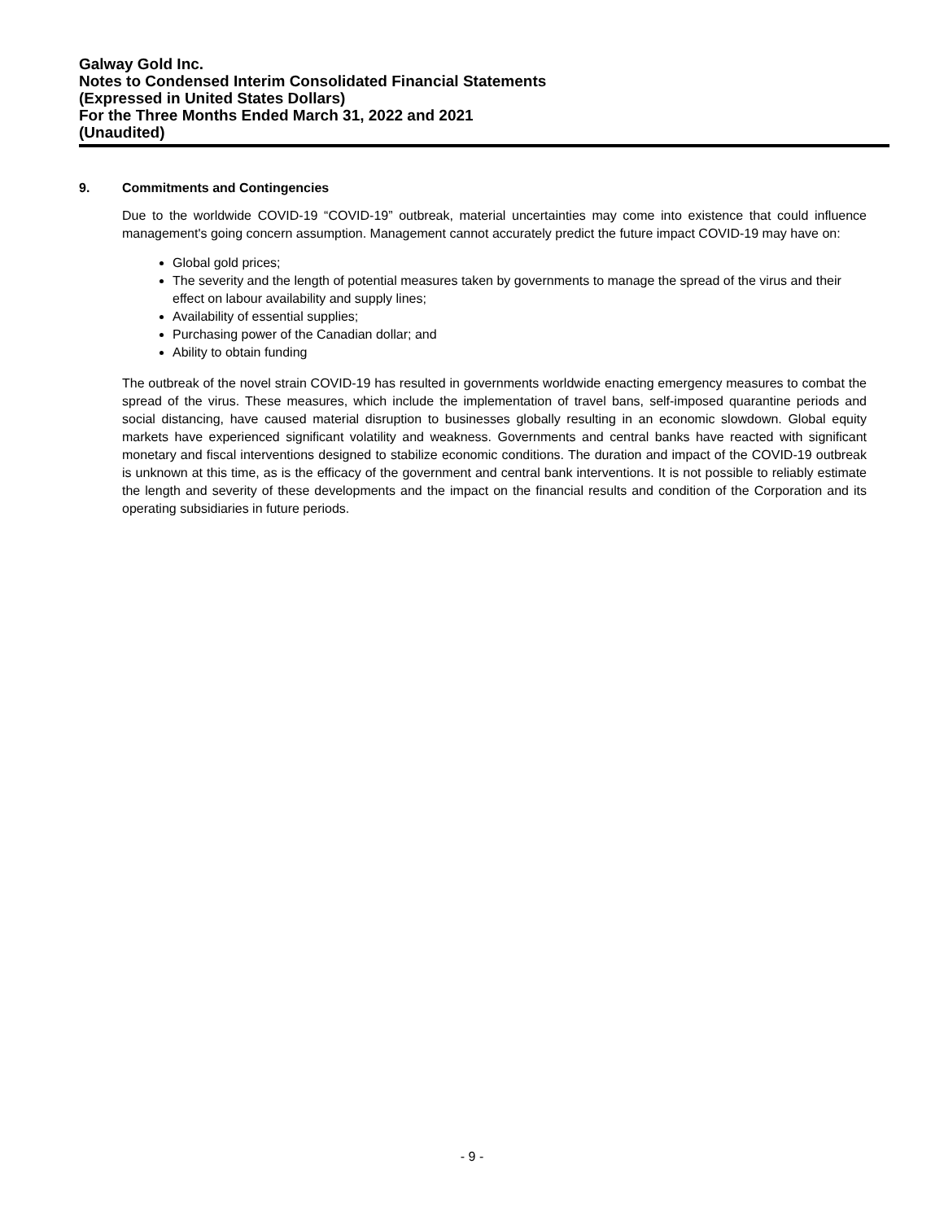Galway Gold Inc.
Notes to Condensed Interim Consolidated Financial Statements
(Expressed in United States Dollars)
For the Three Months Ended March 31, 2022 and 2021
(Unaudited)
9. Commitments and Contingencies
Due to the worldwide COVID-19 “COVID-19” outbreak, material uncertainties may come into existence that could influence management's going concern assumption. Management cannot accurately predict the future impact COVID-19 may have on:
Global gold prices;
The severity and the length of potential measures taken by governments to manage the spread of the virus and their effect on labour availability and supply lines;
Availability of essential supplies;
Purchasing power of the Canadian dollar; and
Ability to obtain funding
The outbreak of the novel strain COVID-19 has resulted in governments worldwide enacting emergency measures to combat the spread of the virus. These measures, which include the implementation of travel bans, self-imposed quarantine periods and social distancing, have caused material disruption to businesses globally resulting in an economic slowdown. Global equity markets have experienced significant volatility and weakness. Governments and central banks have reacted with significant monetary and fiscal interventions designed to stabilize economic conditions. The duration and impact of the COVID-19 outbreak is unknown at this time, as is the efficacy of the government and central bank interventions. It is not possible to reliably estimate the length and severity of these developments and the impact on the financial results and condition of the Corporation and its operating subsidiaries in future periods.
- 9 -